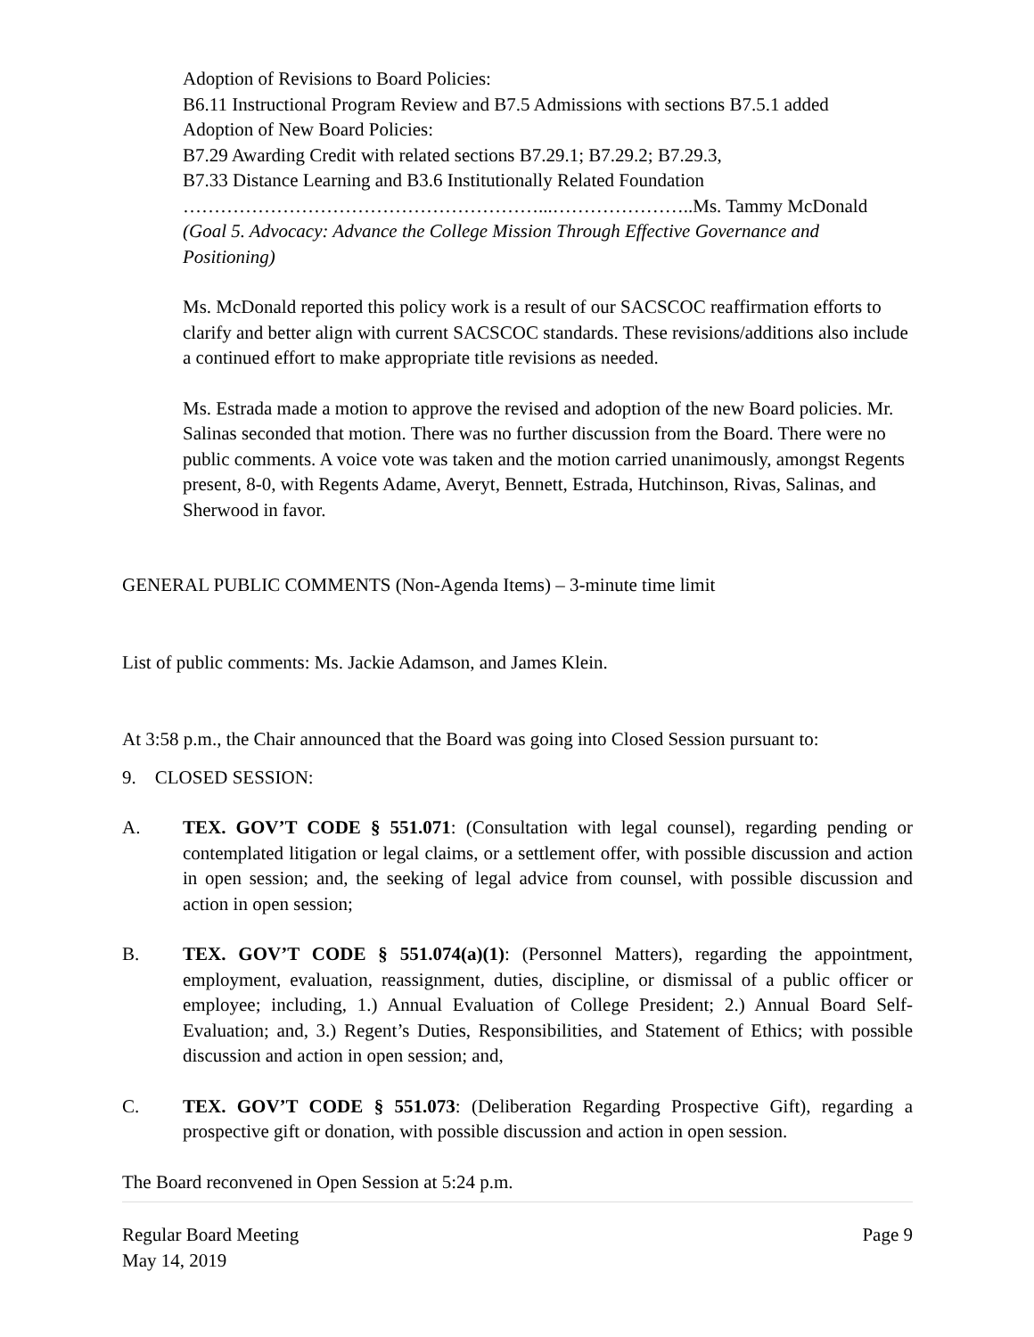Adoption of Revisions to Board Policies:
B6.11 Instructional Program Review and B7.5 Admissions with sections B7.5.1 added
Adoption of New Board Policies:
B7.29 Awarding Credit with related sections B7.29.1; B7.29.2; B7.29.3,
B7.33 Distance Learning and B3.6 Institutionally Related Foundation
…………………………………………………...…………………..Ms. Tammy McDonald
(Goal 5. Advocacy: Advance the College Mission Through Effective Governance and Positioning)
Ms. McDonald reported this policy work is a result of our SACSCOC reaffirmation efforts to clarify and better align with current SACSCOC standards. These revisions/additions also include a continued effort to make appropriate title revisions as needed.
Ms. Estrada made a motion to approve the revised and adoption of the new Board policies. Mr. Salinas seconded that motion. There was no further discussion from the Board. There were no public comments. A voice vote was taken and the motion carried unanimously, amongst Regents present, 8-0, with Regents Adame, Averyt, Bennett, Estrada, Hutchinson, Rivas, Salinas, and Sherwood in favor.
GENERAL PUBLIC COMMENTS (Non-Agenda Items) – 3-minute time limit
List of public comments: Ms. Jackie Adamson, and James Klein.
At 3:58 p.m., the Chair announced that the Board was going into Closed Session pursuant to:
9. CLOSED SESSION:
A. TEX. GOV’T CODE § 551.071: (Consultation with legal counsel), regarding pending or contemplated litigation or legal claims, or a settlement offer, with possible discussion and action in open session; and, the seeking of legal advice from counsel, with possible discussion and action in open session;
B. TEX. GOV’T CODE § 551.074(a)(1): (Personnel Matters), regarding the appointment, employment, evaluation, reassignment, duties, discipline, or dismissal of a public officer or employee; including, 1.) Annual Evaluation of College President; 2.) Annual Board Self-Evaluation; and, 3.) Regent’s Duties, Responsibilities, and Statement of Ethics; with possible discussion and action in open session; and,
C. TEX. GOV’T CODE § 551.073: (Deliberation Regarding Prospective Gift), regarding a prospective gift or donation, with possible discussion and action in open session.
The Board reconvened in Open Session at 5:24 p.m.
Regular Board Meeting
May 14, 2019 Page 9